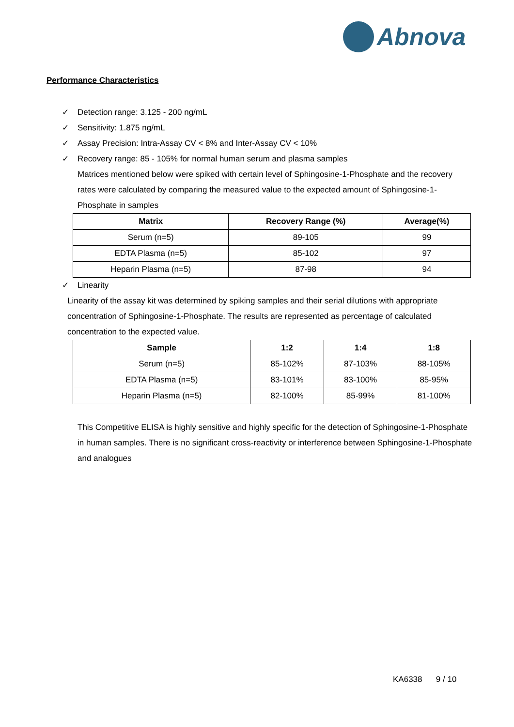Abnova
Performance Characteristics
✓ Detection range: 3.125 - 200 ng/mL
✓ Sensitivity: 1.875 ng/mL
✓ Assay Precision: Intra-Assay CV < 8% and Inter-Assay CV < 10%
✓ Recovery range: 85 - 105% for normal human serum and plasma samples
Matrices mentioned below were spiked with certain level of Sphingosine-1-Phosphate and the recovery rates were calculated by comparing the measured value to the expected amount of Sphingosine-1-Phosphate in samples
| Matrix | Recovery Range (%) | Average(%) |
| --- | --- | --- |
| Serum (n=5) | 89-105 | 99 |
| EDTA Plasma (n=5) | 85-102 | 97 |
| Heparin Plasma (n=5) | 87-98 | 94 |
✓ Linearity
Linearity of the assay kit was determined by spiking samples and their serial dilutions with appropriate concentration of Sphingosine-1-Phosphate. The results are represented as percentage of calculated concentration to the expected value.
| Sample | 1:2 | 1:4 | 1:8 |
| --- | --- | --- | --- |
| Serum (n=5) | 85-102% | 87-103% | 88-105% |
| EDTA Plasma (n=5) | 83-101% | 83-100% | 85-95% |
| Heparin Plasma (n=5) | 82-100% | 85-99% | 81-100% |
This Competitive ELISA is highly sensitive and highly specific for the detection of Sphingosine-1-Phosphate in human samples. There is no significant cross-reactivity or interference between Sphingosine-1-Phosphate and analogues
KA6338 9 / 10